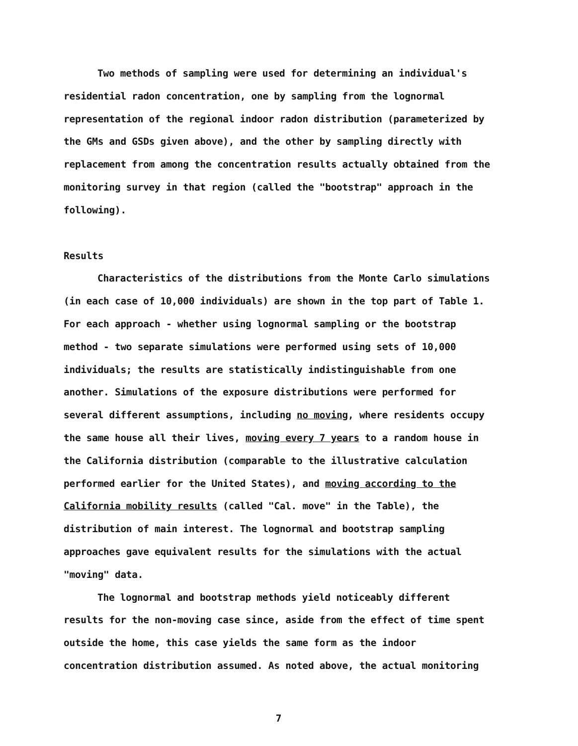Two methods of sampling were used for determining an individual's residential radon concentration, one by sampling from the lognormal representation of the regional indoor radon distribution (parameterized by the GMs and GSDs given above), and the other by sampling directly with replacement from among the concentration results actually obtained from the monitoring survey in that region (called the "bootstrap" approach in the following).
Results
Characteristics of the distributions from the Monte Carlo simulations (in each case of 10,000 individuals) are shown in the top part of Table 1. For each approach - whether using lognormal sampling or the bootstrap method - two separate simulations were performed using sets of 10,000 individuals; the results are statistically indistinguishable from one another. Simulations of the exposure distributions were performed for several different assumptions, including no moving, where residents occupy the same house all their lives, moving every 7 years to a random house in the California distribution (comparable to the illustrative calculation performed earlier for the United States), and moving according to the California mobility results (called "Cal. move" in the Table), the distribution of main interest. The lognormal and bootstrap sampling approaches gave equivalent results for the simulations with the actual "moving" data.
The lognormal and bootstrap methods yield noticeably different results for the non-moving case since, aside from the effect of time spent outside the home, this case yields the same form as the indoor concentration distribution assumed. As noted above, the actual monitoring
7